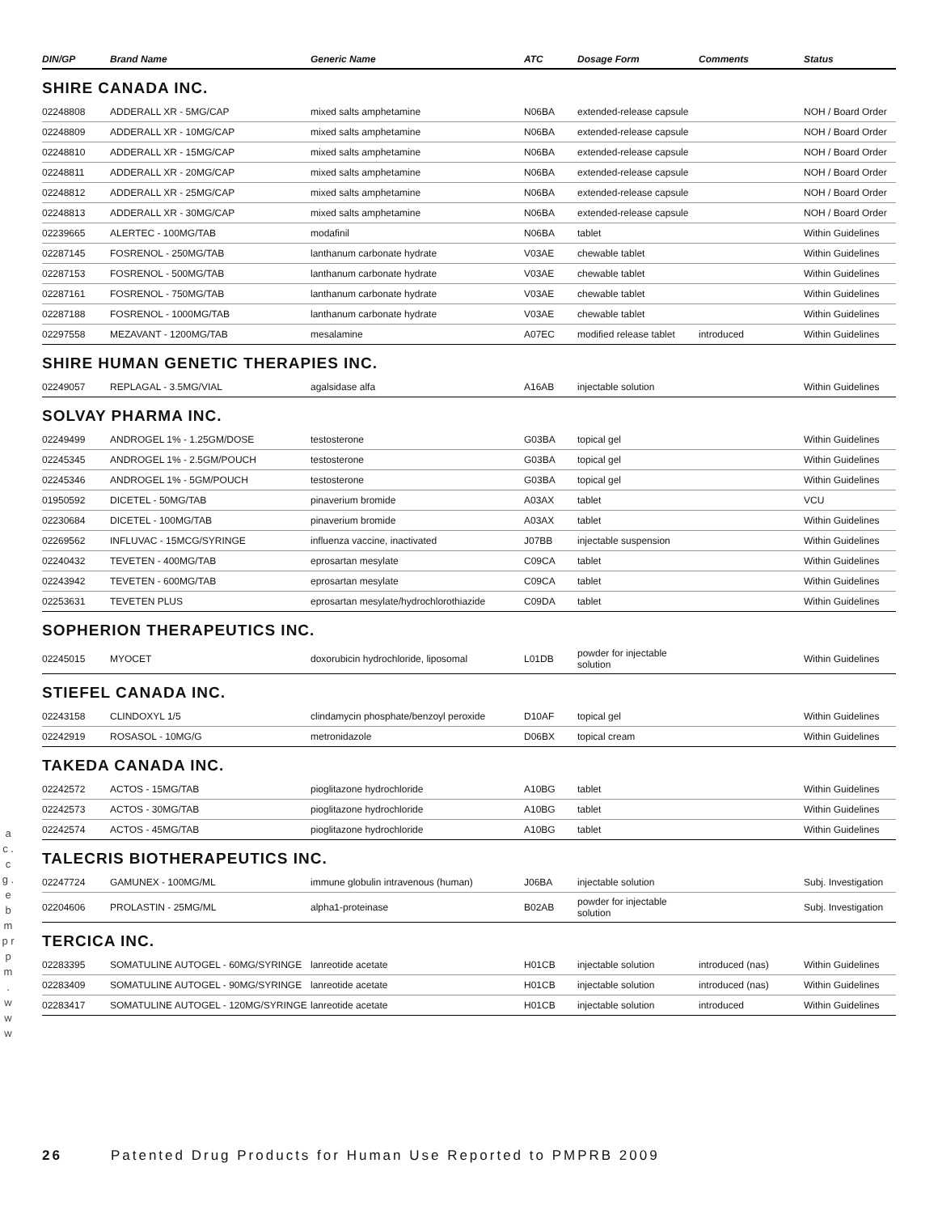| DIN/GP | Brand Name | Generic Name | ATC | Dosage Form | Comments | Status |
| --- | --- | --- | --- | --- | --- | --- |
| SHIRE CANADA INC. | | | | | | |
| 02248808 | ADDERALL XR - 5MG/CAP | mixed salts amphetamine | N06BA | extended-release capsule | | NOH / Board Order |
| 02248809 | ADDERALL XR - 10MG/CAP | mixed salts amphetamine | N06BA | extended-release capsule | | NOH / Board Order |
| 02248810 | ADDERALL XR - 15MG/CAP | mixed salts amphetamine | N06BA | extended-release capsule | | NOH / Board Order |
| 02248811 | ADDERALL XR - 20MG/CAP | mixed salts amphetamine | N06BA | extended-release capsule | | NOH / Board Order |
| 02248812 | ADDERALL XR - 25MG/CAP | mixed salts amphetamine | N06BA | extended-release capsule | | NOH / Board Order |
| 02248813 | ADDERALL XR - 30MG/CAP | mixed salts amphetamine | N06BA | extended-release capsule | | NOH / Board Order |
| 02239665 | ALERTEC - 100MG/TAB | modafinil | N06BA | tablet | | Within Guidelines |
| 02287145 | FOSRENOL - 250MG/TAB | lanthanum carbonate hydrate | V03AE | chewable tablet | | Within Guidelines |
| 02287153 | FOSRENOL - 500MG/TAB | lanthanum carbonate hydrate | V03AE | chewable tablet | | Within Guidelines |
| 02287161 | FOSRENOL - 750MG/TAB | lanthanum carbonate hydrate | V03AE | chewable tablet | | Within Guidelines |
| 02287188 | FOSRENOL - 1000MG/TAB | lanthanum carbonate hydrate | V03AE | chewable tablet | | Within Guidelines |
| 02297558 | MEZAVANT - 1200MG/TAB | mesalamine | A07EC | modified release tablet | introduced | Within Guidelines |
| SHIRE HUMAN GENETIC THERAPIES INC. | | | | | | |
| 02249057 | REPLAGAL - 3.5MG/VIAL | agalsidase alfa | A16AB | injectable solution | | Within Guidelines |
| SOLVAY PHARMA INC. | | | | | | |
| 02249499 | ANDROGEL 1% - 1.25GM/DOSE | testosterone | G03BA | topical gel | | Within Guidelines |
| 02245345 | ANDROGEL 1% - 2.5GM/POUCH | testosterone | G03BA | topical gel | | Within Guidelines |
| 02245346 | ANDROGEL 1% - 5GM/POUCH | testosterone | G03BA | topical gel | | Within Guidelines |
| 01950592 | DICETEL - 50MG/TAB | pinaverium bromide | A03AX | tablet | | VCU |
| 02230684 | DICETEL - 100MG/TAB | pinaverium bromide | A03AX | tablet | | Within Guidelines |
| 02269562 | INFLUVAC - 15MCG/SYRINGE | influenza vaccine, inactivated | J07BB | injectable suspension | | Within Guidelines |
| 02240432 | TEVETEN - 400MG/TAB | eprosartan mesylate | C09CA | tablet | | Within Guidelines |
| 02243942 | TEVETEN - 600MG/TAB | eprosartan mesylate | C09CA | tablet | | Within Guidelines |
| 02253631 | TEVETEN PLUS | eprosartan mesylate/hydrochlorothiazide | C09DA | tablet | | Within Guidelines |
| SOPHERION THERAPEUTICS INC. | | | | | | |
| 02245015 | MYOCET | doxorubicin hydrochloride, liposomal | L01DB | powder for injectable solution | | Within Guidelines |
| STIEFEL CANADA INC. | | | | | | |
| 02243158 | CLINDOXYL 1/5 | clindamycin phosphate/benzoyl peroxide | D10AF | topical gel | | Within Guidelines |
| 02242919 | ROSASOL - 10MG/G | metronidazole | D06BX | topical cream | | Within Guidelines |
| TAKEDA CANADA INC. | | | | | | |
| 02242572 | ACTOS - 15MG/TAB | pioglitazone hydrochloride | A10BG | tablet | | Within Guidelines |
| 02242573 | ACTOS - 30MG/TAB | pioglitazone hydrochloride | A10BG | tablet | | Within Guidelines |
| 02242574 | ACTOS - 45MG/TAB | pioglitazone hydrochloride | A10BG | tablet | | Within Guidelines |
| TALECRIS BIOTHERAPEUTICS INC. | | | | | | |
| 02247724 | GAMUNEX - 100MG/ML | immune globulin intravenous (human) | J06BA | injectable solution | | Subj. Investigation |
| 02204606 | PROLASTIN - 25MG/ML | alpha1-proteinase | B02AB | powder for injectable solution | | Subj. Investigation |
| TERCICA INC. | | | | | | |
| 02283395 | SOMATULINE AUTOGEL - 60MG/SYRINGE | lanreotide acetate | H01CB | injectable solution | introduced (nas) | Within Guidelines |
| 02283409 | SOMATULINE AUTOGEL - 90MG/SYRINGE | lanreotide acetate | H01CB | injectable solution | introduced (nas) | Within Guidelines |
| 02283417 | SOMATULINE AUTOGEL - 120MG/SYRINGE | lanreotide acetate | H01CB | injectable solution | introduced | Within Guidelines |
a c . c g . e b m p r p m . w w w
26 Patented Drug Products for Human Use Reported to PMPRB 2009